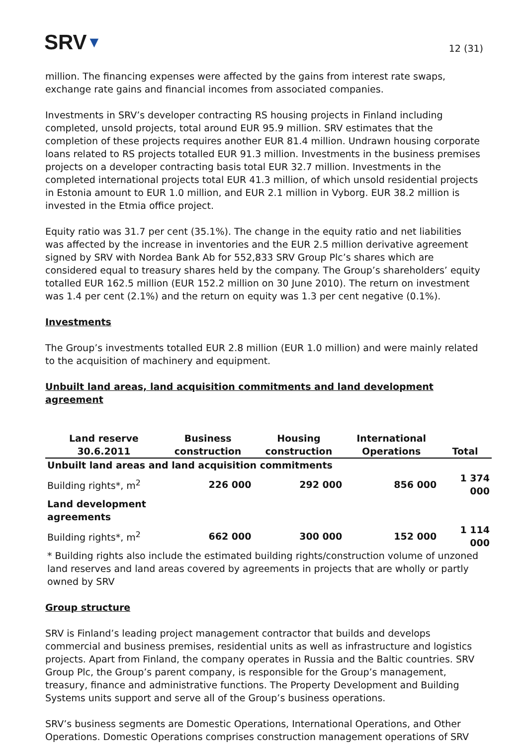SRV▼
12 (31)
million. The financing expenses were affected by the gains from interest rate swaps, exchange rate gains and financial incomes from associated companies.
Investments in SRV’s developer contracting RS housing projects in Finland including completed, unsold projects, total around EUR 95.9 million. SRV estimates that the completion of these projects requires another EUR 81.4 million. Undrawn housing corporate loans related to RS projects totalled EUR 91.3 million. Investments in the business premises projects on a developer contracting basis total EUR 32.7 million. Investments in the completed international projects total EUR 41.3 million, of which unsold residential projects in Estonia amount to EUR 1.0 million, and EUR 2.1 million in Vyborg. EUR 38.2 million is invested in the Etmia office project.
Equity ratio was 31.7 per cent (35.1%). The change in the equity ratio and net liabilities was affected by the increase in inventories and the EUR 2.5 million derivative agreement signed by SRV with Nordea Bank Ab for 552,833 SRV Group Plc’s shares which are considered equal to treasury shares held by the company. The Group’s shareholders’ equity totalled EUR 162.5 million (EUR 152.2 million on 30 June 2010). The return on investment was 1.4 per cent (2.1%) and the return on equity was 1.3 per cent negative (0.1%).
Investments
The Group’s investments totalled EUR 2.8 million (EUR 1.0 million) and were mainly related to the acquisition of machinery and equipment.
Unbuilt land areas, land acquisition commitments and land development agreement
| Land reserve 30.6.2011 | Business construction | Housing construction | International Operations | Total |
| --- | --- | --- | --- | --- |
| Unbuilt land areas and land acquisition commitments | | | | |
| Building rights*, m<sup>2</sup> | 226 000 | 292 000 | 856 000 | 1 374 000 |
| Land development agreements | | | | |
| Building rights*, m<sup>2</sup> | 662 000 | 300 000 | 152 000 | 1 114 000 |
| * Building rights also include the estimated building rights/construction volume of unzoned land reserves and land areas covered by agreements in projects that are wholly or partly owned by SRV | | | | |
Group structure
SRV is Finland’s leading project management contractor that builds and develops commercial and business premises, residential units as well as infrastructure and logistics projects. Apart from Finland, the company operates in Russia and the Baltic countries. SRV Group Plc, the Group’s parent company, is responsible for the Group’s management, treasury, finance and administrative functions. The Property Development and Building Systems units support and serve all of the Group’s business operations.
SRV’s business segments are Domestic Operations, International Operations, and Other Operations. Domestic Operations comprises construction management operations of SRV